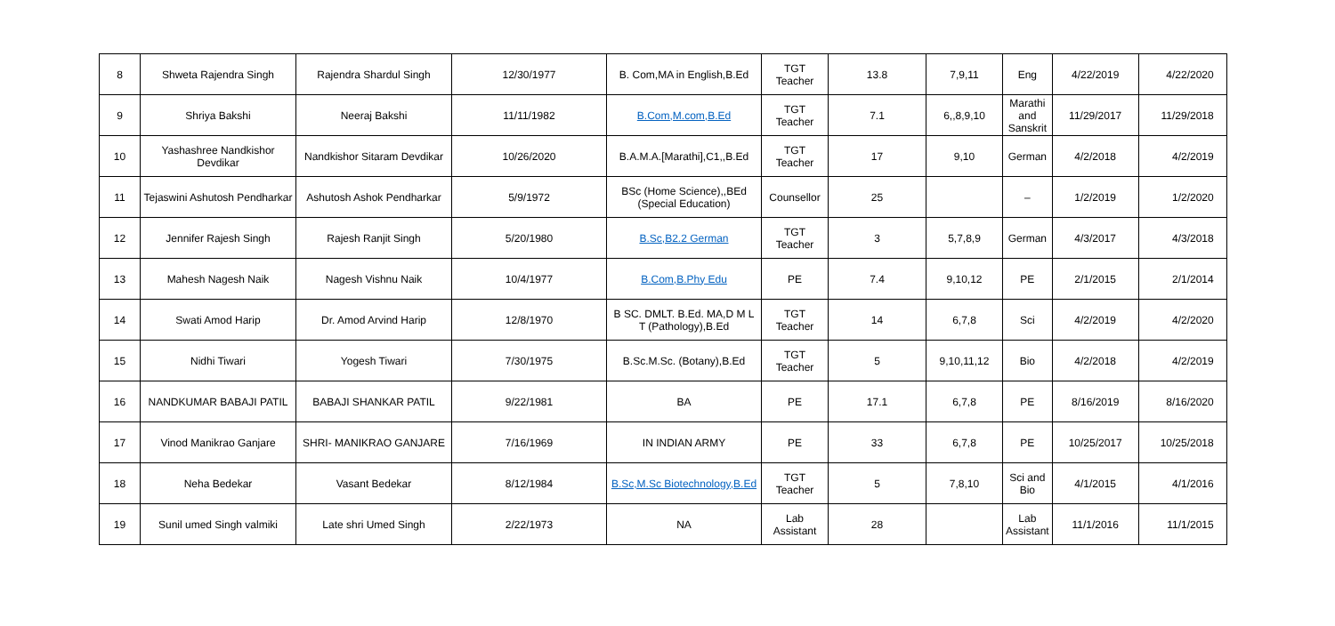| 8 | Shweta Rajendra Singh | Rajendra Shardul Singh | 12/30/1977 | B. Com,MA in English,B.Ed | TGT Teacher | 13.8 | 7,9,11 | Eng | 4/22/2019 | 4/22/2020 |
| 9 | Shriya Bakshi | Neeraj Bakshi | 11/11/1982 | B.Com,M.com,B.Ed | TGT Teacher | 7.1 | 6,,8,9,10 | Marathi and Sanskrit | 11/29/2017 | 11/29/2018 |
| 10 | Yashashree Nandkishor Devdikar | Nandkishor Sitaram Devdikar | 10/26/2020 | B.A.M.A.[Marathi],C1,,B.Ed | TGT Teacher | 17 | 9,10 | German | 4/2/2018 | 4/2/2019 |
| 11 | Tejaswini Ashutosh Pendharkar | Ashutosh Ashok Pendharkar | 5/9/1972 | BSc (Home Science),,BEd (Special Education) | Counsellor | 25 | | – | 1/2/2019 | 1/2/2020 |
| 12 | Jennifer Rajesh Singh | Rajesh Ranjit Singh | 5/20/1980 | B.Sc,B2.2 German | TGT Teacher | 3 | 5,7,8,9 | German | 4/3/2017 | 4/3/2018 |
| 13 | Mahesh Nagesh Naik | Nagesh Vishnu Naik | 10/4/1977 | B.Com,B.Phy Edu | PE | 7.4 | 9,10,12 | PE | 2/1/2015 | 2/1/2014 |
| 14 | Swati Amod Harip | Dr. Amod Arvind Harip | 12/8/1970 | B SC. DMLT. B.Ed. MA,D M L T (Pathology),B.Ed | TGT Teacher | 14 | 6,7,8 | Sci | 4/2/2019 | 4/2/2020 |
| 15 | Nidhi Tiwari | Yogesh Tiwari | 7/30/1975 | B.Sc.M.Sc. (Botany),B.Ed | TGT Teacher | 5 | 9,10,11,12 | Bio | 4/2/2018 | 4/2/2019 |
| 16 | NANDKUMAR BABAJI PATIL | BABAJI SHANKAR PATIL | 9/22/1981 | BA | PE | 17.1 | 6,7,8 | PE | 8/16/2019 | 8/16/2020 |
| 17 | Vinod Manikrao Ganjare | SHRI- MANIKRAO GANJARE | 7/16/1969 | IN INDIAN ARMY | PE | 33 | 6,7,8 | PE | 10/25/2017 | 10/25/2018 |
| 18 | Neha Bedekar | Vasant Bedekar | 8/12/1984 | B.Sc,M.Sc Biotechnology,B.Ed | TGT Teacher | 5 | 7,8,10 | Sci and Bio | 4/1/2015 | 4/1/2016 |
| 19 | Sunil umed Singh valmiki | Late shri Umed Singh | 2/22/1973 | NA | Lab Assistant | 28 | | Lab Assistant | 11/1/2016 | 11/1/2015 |